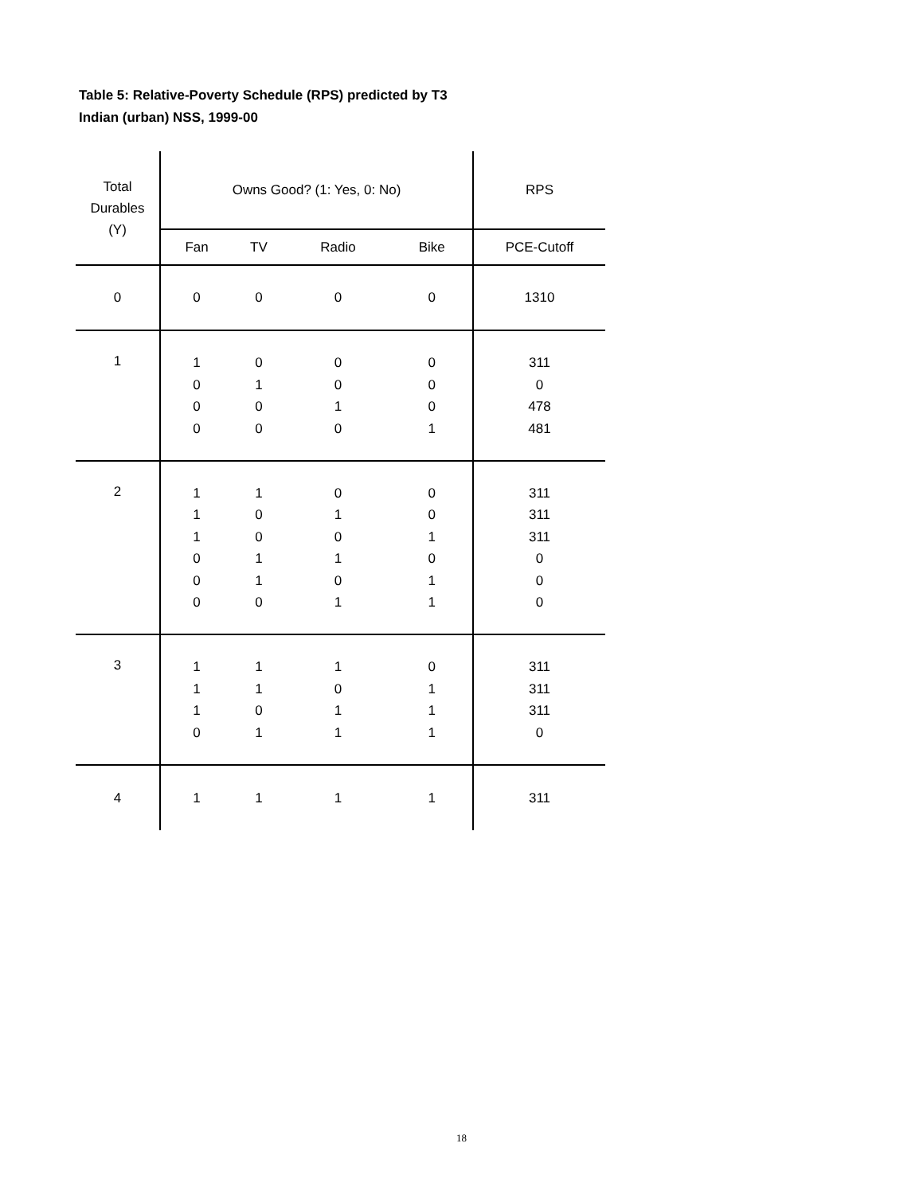Table 5: Relative-Poverty Schedule (RPS) predicted by T3
Indian (urban) NSS, 1999-00
| Total Durables (Y) | Owns Good? (1: Yes, 0: No) | | | | RPS |
| --- | --- | --- | --- | --- | --- |
| | Fan | TV | Radio | Bike | PCE-Cutoff |
| 0 | 0 | 0 | 0 | 0 | 1310 |
| 1 | 1 0 0 0 | 0 1 0 0 | 0 0 1 0 | 0 0 0 1 | 311 0 478 481 |
| 2 | 1 1 1 0 0 0 | 1 0 0 1 1 0 | 0 1 0 1 0 1 | 0 0 1 0 1 1 | 311 311 311 0 0 0 |
| 3 | 1 1 1 0 | 1 1 0 1 | 1 0 1 1 | 0 1 1 1 | 311 311 311 0 |
| 4 | 1 | 1 | 1 | 1 | 311 |
18